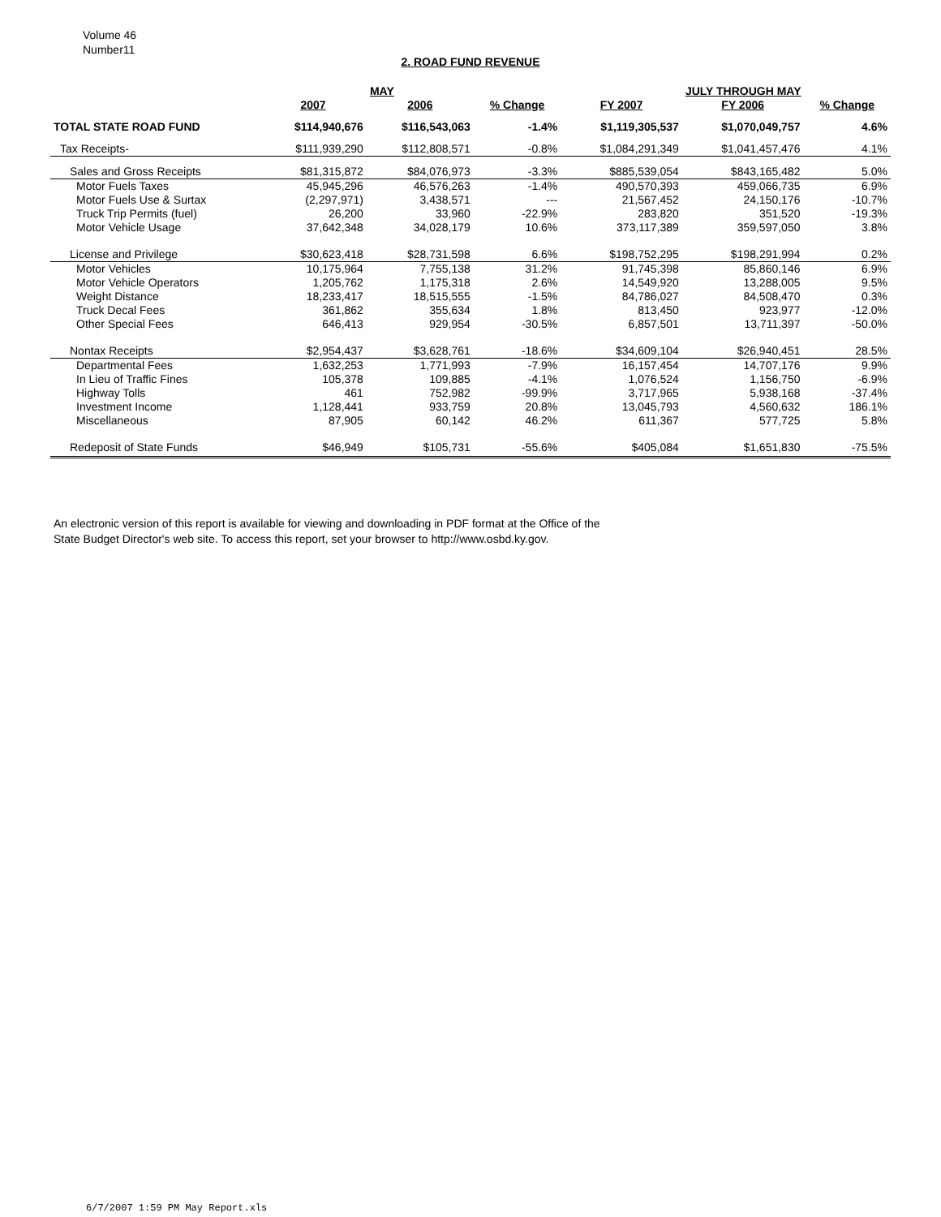Volume 46
Number11
2. ROAD FUND REVENUE
| | | MAY | | | JULY THROUGH MAY | |
| --- | --- | --- | --- | --- | --- | --- |
| | 2007 | 2006 | % Change | FY 2007 | FY 2006 | % Change |
| TOTAL STATE ROAD FUND | $114,940,676 | $116,543,063 | -1.4% | $1,119,305,537 | $1,070,049,757 | 4.6% |
| Tax Receipts- | $111,939,290 | $112,808,571 | -0.8% | $1,084,291,349 | $1,041,457,476 | 4.1% |
| Sales and Gross Receipts | $81,315,872 | $84,076,973 | -3.3% | $885,539,054 | $843,165,482 | 5.0% |
| Motor Fuels Taxes | 45,945,296 | 46,576,263 | -1.4% | 490,570,393 | 459,066,735 | 6.9% |
| Motor Fuels Use & Surtax | (2,297,971) | 3,438,571 | --- | 21,567,452 | 24,150,176 | -10.7% |
| Truck Trip Permits (fuel) | 26,200 | 33,960 | -22.9% | 283,820 | 351,520 | -19.3% |
| Motor Vehicle Usage | 37,642,348 | 34,028,179 | 10.6% | 373,117,389 | 359,597,050 | 3.8% |
| License and Privilege | $30,623,418 | $28,731,598 | 6.6% | $198,752,295 | $198,291,994 | 0.2% |
| Motor Vehicles | 10,175,964 | 7,755,138 | 31.2% | 91,745,398 | 85,860,146 | 6.9% |
| Motor Vehicle Operators | 1,205,762 | 1,175,318 | 2.6% | 14,549,920 | 13,288,005 | 9.5% |
| Weight Distance | 18,233,417 | 18,515,555 | -1.5% | 84,786,027 | 84,508,470 | 0.3% |
| Truck Decal Fees | 361,862 | 355,634 | 1.8% | 813,450 | 923,977 | -12.0% |
| Other Special Fees | 646,413 | 929,954 | -30.5% | 6,857,501 | 13,711,397 | -50.0% |
| Nontax Receipts | $2,954,437 | $3,628,761 | -18.6% | $34,609,104 | $26,940,451 | 28.5% |
| Departmental Fees | 1,632,253 | 1,771,993 | -7.9% | 16,157,454 | 14,707,176 | 9.9% |
| In Lieu of Traffic Fines | 105,378 | 109,885 | -4.1% | 1,076,524 | 1,156,750 | -6.9% |
| Highway Tolls | 461 | 752,982 | -99.9% | 3,717,965 | 5,938,168 | -37.4% |
| Investment Income | 1,128,441 | 933,759 | 20.8% | 13,045,793 | 4,560,632 | 186.1% |
| Miscellaneous | 87,905 | 60,142 | 46.2% | 611,367 | 577,725 | 5.8% |
| Redeposit of State Funds | $46,949 | $105,731 | -55.6% | $405,084 | $1,651,830 | -75.5% |
An electronic version of this report is available for viewing and downloading in PDF format at the Office of the
State Budget Director's web site. To access this report, set your browser to http://www.osbd.ky.gov.
6/7/2007 1:59 PM May Report.xls